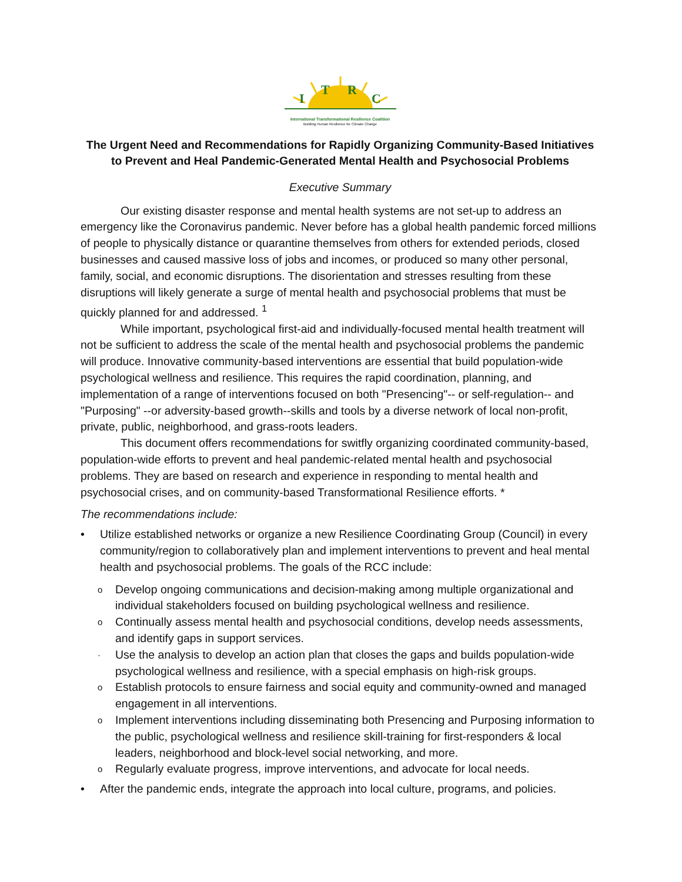I
T
R
C
International Transformational Resilience Coalition
Building Human Resilience for Climate Change
The Urgent Need and Recommendations for Rapidly Organizing Community-Based Initiatives to Prevent and Heal Pandemic-Generated Mental Health and Psychosocial Problems
Executive Summary
Our existing disaster response and mental health systems are not set-up to address an emergency like the Coronavirus pandemic. Never before has a global health pandemic forced millions of people to physically distance or quarantine themselves from others for extended periods, closed businesses and caused massive loss of jobs and incomes, or produced so many other personal, family, social, and economic disruptions. The disorientation and stresses resulting from these disruptions will likely generate a surge of mental health and psychosocial problems that must be quickly planned for and addressed. <sup>1</sup>
While important, psychological first-aid and individually-focused mental health treatment will not be sufficient to address the scale of the mental health and psychosocial problems the pandemic will produce. Innovative community-based interventions are essential that build population-wide psychological wellness and resilience. This requires the rapid coordination, planning, and implementation of a range of interventions focused on both "Presencing"-- or self-regulation-- and "Purposing" --or adversity-based growth--skills and tools by a diverse network of local non-profit, private, public, neighborhood, and grass-roots leaders.
This document offers recommendations for switfly organizing coordinated community-based, population-wide efforts to prevent and heal pandemic-related mental health and psychosocial problems. They are based on research and experience in responding to mental health and psychosocial crises, and on community-based Transformational Resilience efforts. *
The recommendations include:
• Utilize established networks or organize a new Resilience Coordinating Group (Council) in every community/region to collaboratively plan and implement interventions to prevent and heal mental health and psychosocial problems. The goals of the RCC include:
o Develop ongoing communications and decision-making among multiple organizational and individual stakeholders focused on building psychological wellness and resilience.
o Continually assess mental health and psychosocial conditions, develop needs assessments, and identify gaps in support services.
· Use the analysis to develop an action plan that closes the gaps and builds population-wide psychological wellness and resilience, with a special emphasis on high-risk groups.
o Establish protocols to ensure fairness and social equity and community-owned and managed engagement in all interventions.
o Implement interventions including disseminating both Presencing and Purposing information to the public, psychological wellness and resilience skill-training for first-responders & local leaders, neighborhood and block-level social networking, and more.
o Regularly evaluate progress, improve interventions, and advocate for local needs.
• After the pandemic ends, integrate the approach into local culture, programs, and policies.